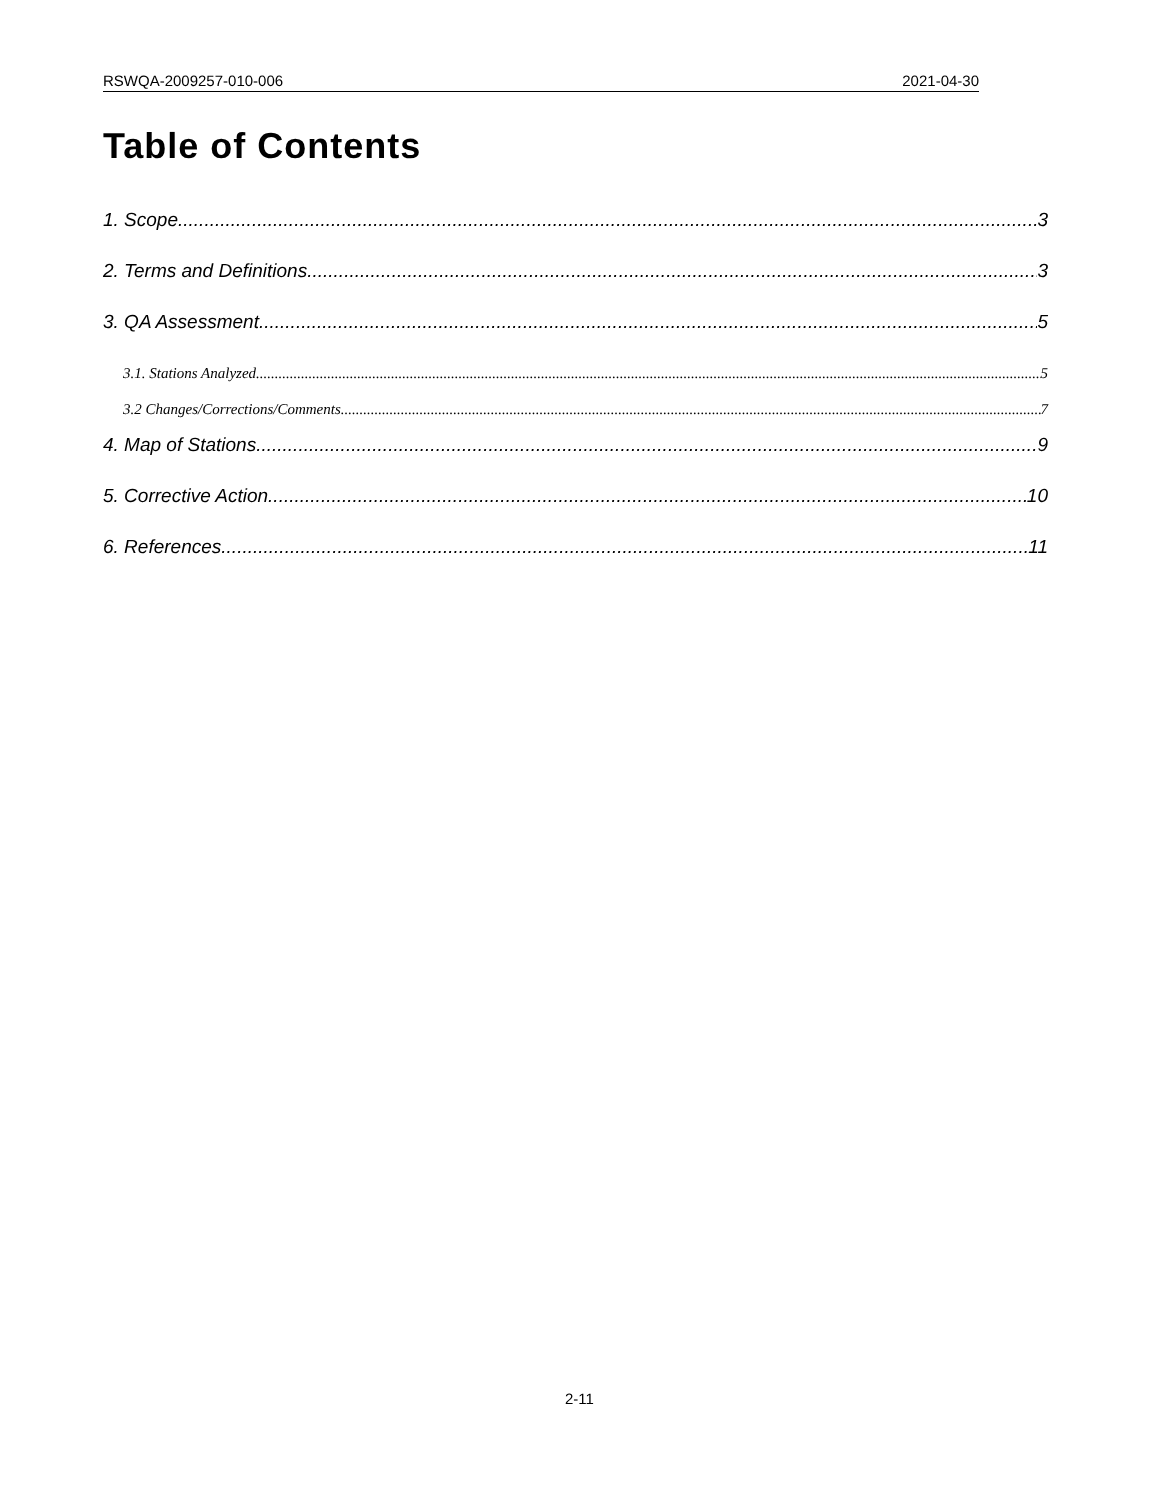RSWQA-2009257-010-006 2021-04-30
Table of Contents
1. Scope 3
2. Terms and Definitions 3
3. QA Assessment 5
3.1. Stations Analyzed 5
3.2 Changes/Corrections/Comments 7
4. Map of Stations 9
5. Corrective Action 10
6. References 11
2-11